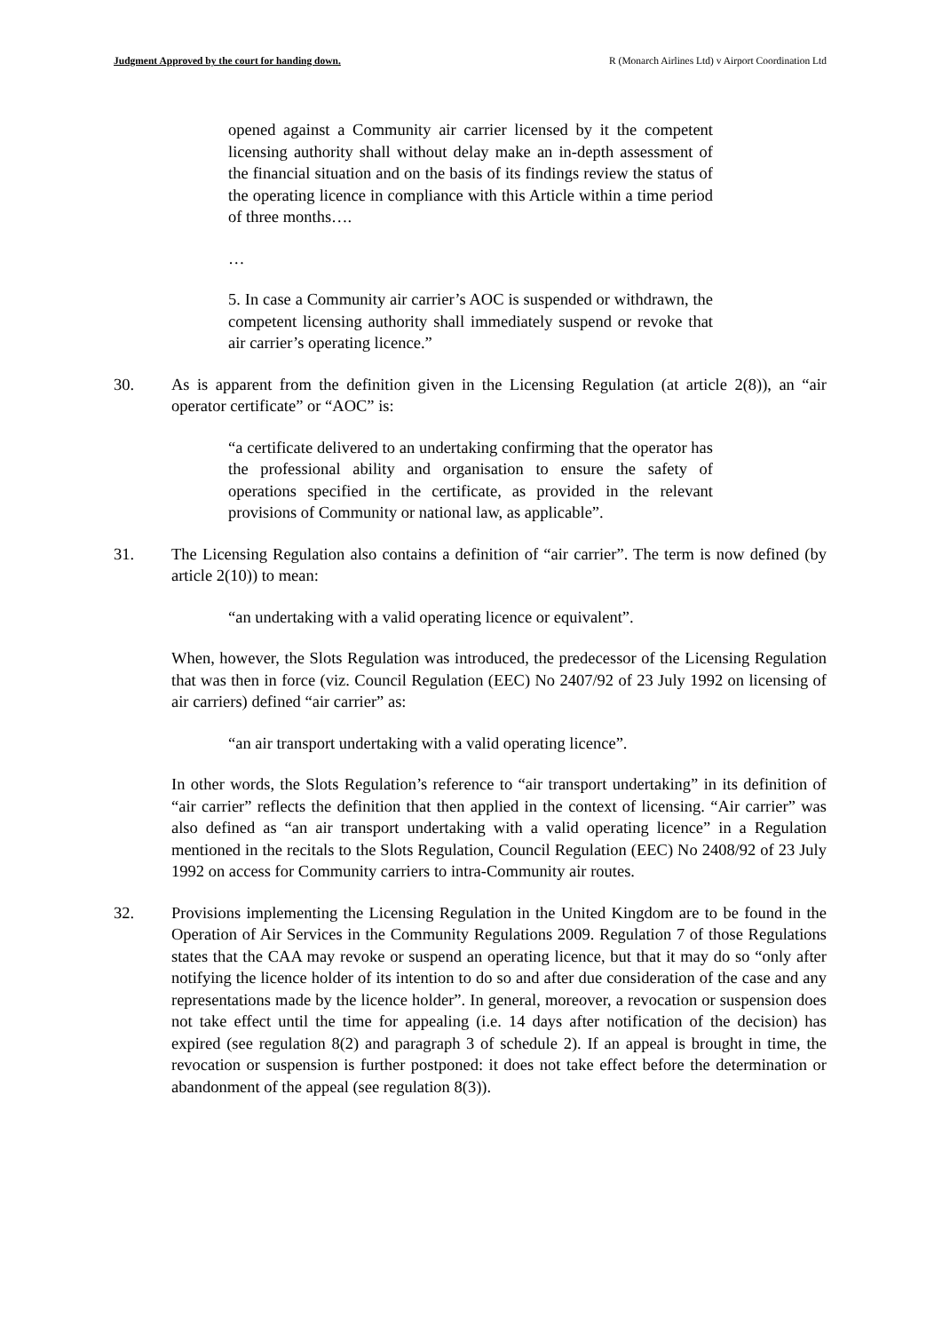Judgment Approved by the court for handing down. R (Monarch Airlines Ltd) v Airport Coordination Ltd
opened against a Community air carrier licensed by it the competent licensing authority shall without delay make an in-depth assessment of the financial situation and on the basis of its findings review the status of the operating licence in compliance with this Article within a time period of three months….
…
5. In case a Community air carrier’s AOC is suspended or withdrawn, the competent licensing authority shall immediately suspend or revoke that air carrier’s operating licence.”
30. As is apparent from the definition given in the Licensing Regulation (at article 2(8)), an “air operator certificate” or “AOC” is:
“a certificate delivered to an undertaking confirming that the operator has the professional ability and organisation to ensure the safety of operations specified in the certificate, as provided in the relevant provisions of Community or national law, as applicable”.
31. The Licensing Regulation also contains a definition of “air carrier”. The term is now defined (by article 2(10)) to mean:
“an undertaking with a valid operating licence or equivalent”.
When, however, the Slots Regulation was introduced, the predecessor of the Licensing Regulation that was then in force (viz. Council Regulation (EEC) No 2407/92 of 23 July 1992 on licensing of air carriers) defined “air carrier” as:
“an air transport undertaking with a valid operating licence”.
In other words, the Slots Regulation’s reference to “air transport undertaking” in its definition of “air carrier” reflects the definition that then applied in the context of licensing. “Air carrier” was also defined as “an air transport undertaking with a valid operating licence” in a Regulation mentioned in the recitals to the Slots Regulation, Council Regulation (EEC) No 2408/92 of 23 July 1992 on access for Community carriers to intra-Community air routes.
32. Provisions implementing the Licensing Regulation in the United Kingdom are to be found in the Operation of Air Services in the Community Regulations 2009. Regulation 7 of those Regulations states that the CAA may revoke or suspend an operating licence, but that it may do so “only after notifying the licence holder of its intention to do so and after due consideration of the case and any representations made by the licence holder”. In general, moreover, a revocation or suspension does not take effect until the time for appealing (i.e. 14 days after notification of the decision) has expired (see regulation 8(2) and paragraph 3 of schedule 2). If an appeal is brought in time, the revocation or suspension is further postponed: it does not take effect before the determination or abandonment of the appeal (see regulation 8(3)).